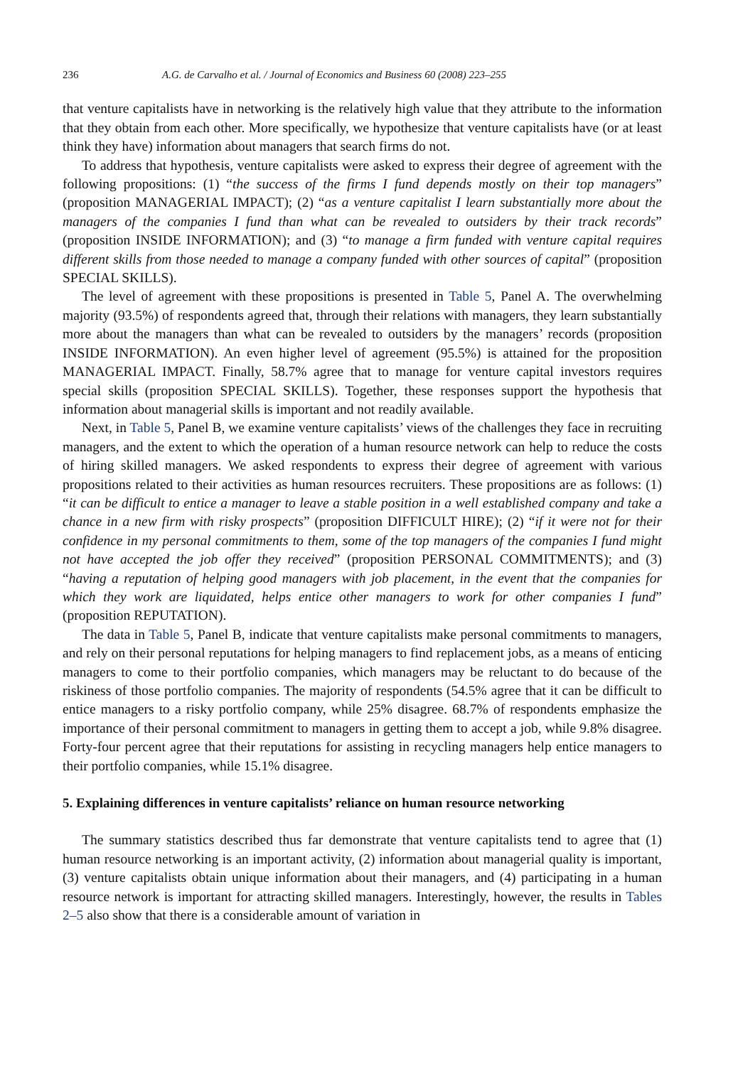236 A.G. de Carvalho et al. / Journal of Economics and Business 60 (2008) 223–255
that venture capitalists have in networking is the relatively high value that they attribute to the information that they obtain from each other. More specifically, we hypothesize that venture capitalists have (or at least think they have) information about managers that search firms do not.
To address that hypothesis, venture capitalists were asked to express their degree of agreement with the following propositions: (1) “the success of the firms I fund depends mostly on their top managers” (proposition MANAGERIAL IMPACT); (2) “as a venture capitalist I learn substantially more about the managers of the companies I fund than what can be revealed to outsiders by their track records” (proposition INSIDE INFORMATION); and (3) “to manage a firm funded with venture capital requires different skills from those needed to manage a company funded with other sources of capital” (proposition SPECIAL SKILLS).
The level of agreement with these propositions is presented in Table 5, Panel A. The overwhelming majority (93.5%) of respondents agreed that, through their relations with managers, they learn substantially more about the managers than what can be revealed to outsiders by the managers’ records (proposition INSIDE INFORMATION). An even higher level of agreement (95.5%) is attained for the proposition MANAGERIAL IMPACT. Finally, 58.7% agree that to manage for venture capital investors requires special skills (proposition SPECIAL SKILLS). Together, these responses support the hypothesis that information about managerial skills is important and not readily available.
Next, in Table 5, Panel B, we examine venture capitalists’ views of the challenges they face in recruiting managers, and the extent to which the operation of a human resource network can help to reduce the costs of hiring skilled managers. We asked respondents to express their degree of agreement with various propositions related to their activities as human resources recruiters. These propositions are as follows: (1) “it can be difficult to entice a manager to leave a stable position in a well established company and take a chance in a new firm with risky prospects” (proposition DIFFICULT HIRE); (2) “if it were not for their confidence in my personal commitments to them, some of the top managers of the companies I fund might not have accepted the job offer they received” (proposition PERSONAL COMMITMENTS); and (3) “having a reputation of helping good managers with job placement, in the event that the companies for which they work are liquidated, helps entice other managers to work for other companies I fund” (proposition REPUTATION).
The data in Table 5, Panel B, indicate that venture capitalists make personal commitments to managers, and rely on their personal reputations for helping managers to find replacement jobs, as a means of enticing managers to come to their portfolio companies, which managers may be reluctant to do because of the riskiness of those portfolio companies. The majority of respondents (54.5% agree that it can be difficult to entice managers to a risky portfolio company, while 25% disagree. 68.7% of respondents emphasize the importance of their personal commitment to managers in getting them to accept a job, while 9.8% disagree. Forty-four percent agree that their reputations for assisting in recycling managers help entice managers to their portfolio companies, while 15.1% disagree.
5. Explaining differences in venture capitalists’ reliance on human resource networking
The summary statistics described thus far demonstrate that venture capitalists tend to agree that (1) human resource networking is an important activity, (2) information about managerial quality is important, (3) venture capitalists obtain unique information about their managers, and (4) participating in a human resource network is important for attracting skilled managers. Interestingly, however, the results in Tables 2–5 also show that there is a considerable amount of variation in